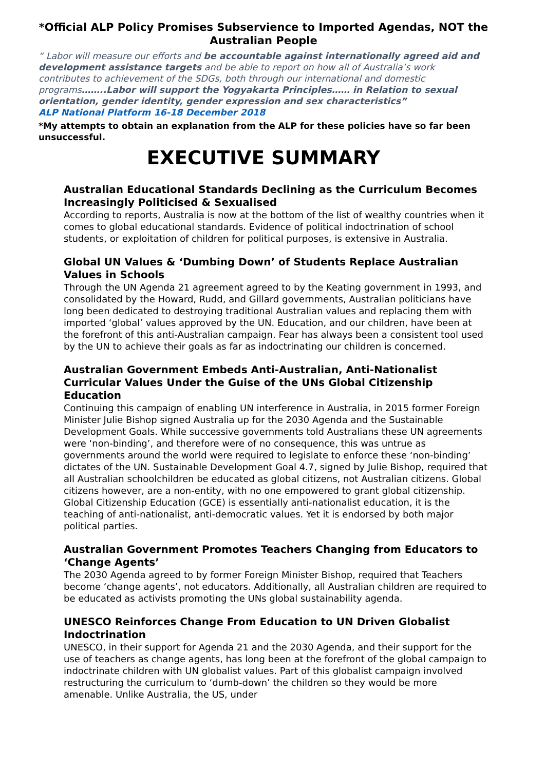*Official ALP Policy Promises Subservience to Imported Agendas, NOT the Australian People
“ Labor will measure our efforts and be accountable against internationally agreed aid and development assistance targets and be able to report on how all of Australia’s work contributes to achievement of the SDGs, both through our international and domestic programs……..Labor will support the Yogyakarta Principles…… in Relation to sexual orientation, gender identity, gender expression and sex characteristics”
ALP National Platform 16-18 December 2018
*My attempts to obtain an explanation from the ALP for these policies have so far been unsuccessful.
EXECUTIVE SUMMARY
Australian Educational Standards Declining as the Curriculum Becomes Increasingly Politicised & Sexualised
According to reports, Australia is now at the bottom of the list of wealthy countries when it comes to global educational standards. Evidence of political indoctrination of school students, or exploitation of children for political purposes, is extensive in Australia.
Global UN Values & ‘Dumbing Down’ of Students Replace Australian Values in Schools
Through the UN Agenda 21 agreement agreed to by the Keating government in 1993, and consolidated by the Howard, Rudd, and Gillard governments, Australian politicians have long been dedicated to destroying traditional Australian values and replacing them with imported ‘global’ values approved by the UN. Education, and our children, have been at the forefront of this anti-Australian campaign. Fear has always been a consistent tool used by the UN to achieve their goals as far as indoctrinating our children is concerned.
Australian Government Embeds Anti-Australian, Anti-Nationalist Curricular Values Under the Guise of the UNs Global Citizenship Education
Continuing this campaign of enabling UN interference in Australia, in 2015 former Foreign Minister Julie Bishop signed Australia up for the 2030 Agenda and the Sustainable Development Goals. While successive governments told Australians these UN agreements were ‘non-binding’, and therefore were of no consequence, this was untrue as governments around the world were required to legislate to enforce these ‘non-binding’ dictates of the UN. Sustainable Development Goal 4.7, signed by Julie Bishop, required that all Australian schoolchildren be educated as global citizens, not Australian citizens. Global citizens however, are a non-entity, with no one empowered to grant global citizenship. Global Citizenship Education (GCE) is essentially anti-nationalist education, it is the teaching of anti-nationalist, anti-democratic values. Yet it is endorsed by both major political parties.
Australian Government Promotes Teachers Changing from Educators to ‘Change Agents’
The 2030 Agenda agreed to by former Foreign Minister Bishop, required that Teachers become ‘change agents’, not educators. Additionally, all Australian children are required to be educated as activists promoting the UNs global sustainability agenda.
UNESCO Reinforces Change From Education to UN Driven Globalist Indoctrination
UNESCO, in their support for Agenda 21 and the 2030 Agenda, and their support for the use of teachers as change agents, has long been at the forefront of the global campaign to indoctrinate children with UN globalist values. Part of this globalist campaign involved restructuring the curriculum to ‘dumb-down’ the children so they would be more amenable. Unlike Australia, the US, under